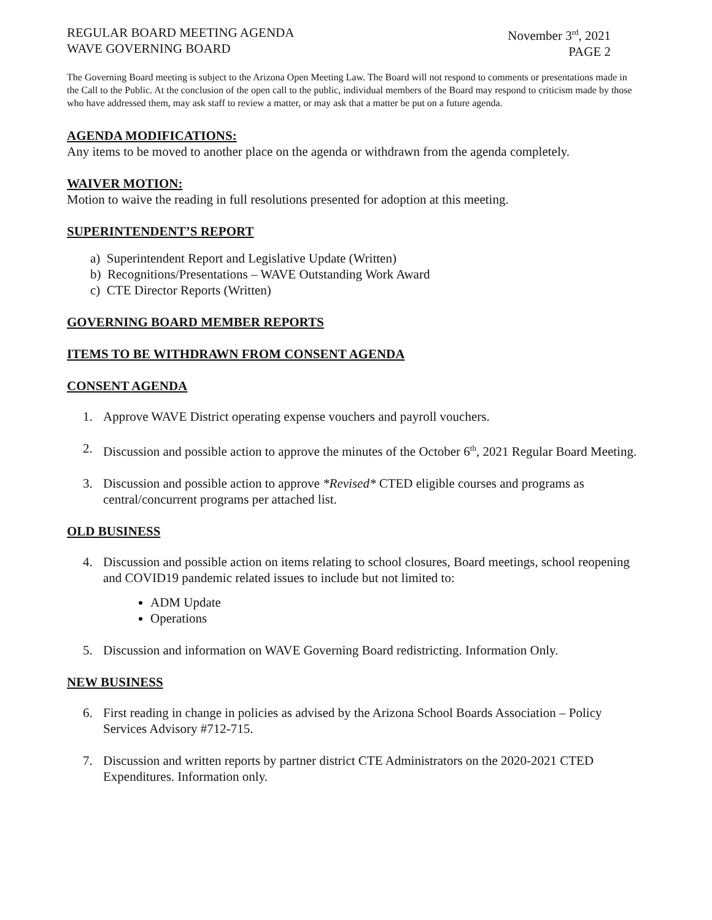REGULAR BOARD MEETING AGENDA
WAVE GOVERNING BOARD
November 3<sup>rd</sup>, 2021
PAGE 2
The Governing Board meeting is subject to the Arizona Open Meeting Law. The Board will not respond to comments or presentations made in the Call to the Public. At the conclusion of the open call to the public, individual members of the Board may respond to criticism made by those who have addressed them, may ask staff to review a matter, or may ask that a matter be put on a future agenda.
AGENDA MODIFICATIONS:
Any items to be moved to another place on the agenda or withdrawn from the agenda completely.
WAIVER MOTION:
Motion to waive the reading in full resolutions presented for adoption at this meeting.
SUPERINTENDENT’S REPORT
a) Superintendent Report and Legislative Update (Written)
b) Recognitions/Presentations – WAVE Outstanding Work Award
c) CTE Director Reports (Written)
GOVERNING BOARD MEMBER REPORTS
ITEMS TO BE WITHDRAWN FROM CONSENT AGENDA
CONSENT AGENDA
1. Approve WAVE District operating expense vouchers and payroll vouchers.
2. Discussion and possible action to approve the minutes of the October 6<sup>th</sup>, 2021 Regular Board Meeting.
3. Discussion and possible action to approve *Revised* CTED eligible courses and programs as central/concurrent programs per attached list.
OLD BUSINESS
4. Discussion and possible action on items relating to school closures, Board meetings, school reopening and COVID19 pandemic related issues to include but not limited to:
ADM Update
Operations
5. Discussion and information on WAVE Governing Board redistricting. Information Only.
NEW BUSINESS
6. First reading in change in policies as advised by the Arizona School Boards Association – Policy Services Advisory #712-715.
7. Discussion and written reports by partner district CTE Administrators on the 2020-2021 CTED Expenditures. Information only.